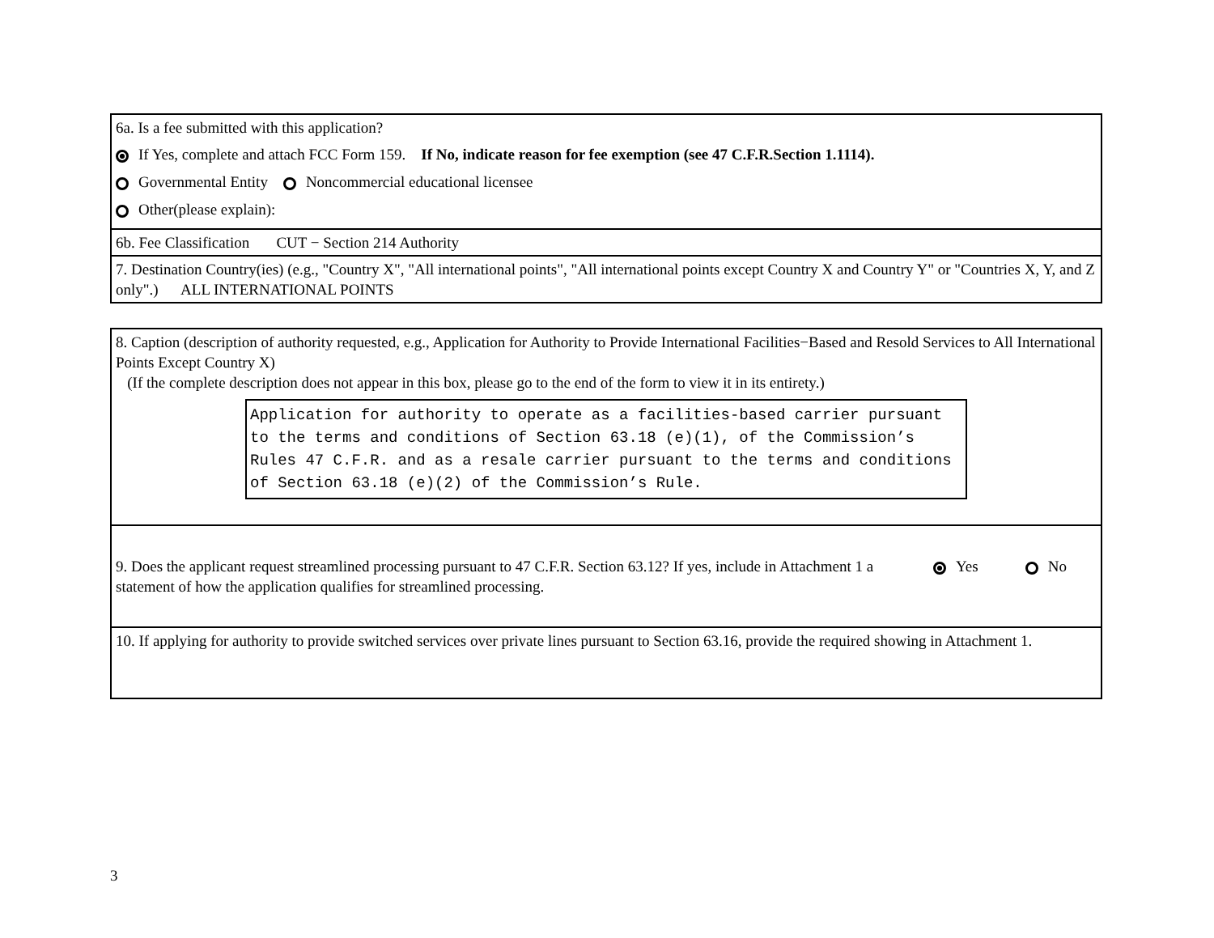6a. Is a fee submitted with this application?
If Yes, complete and attach FCC Form 159. If No, indicate reason for fee exemption (see 47 C.F.R.Section 1.1114).
Governmental Entity Noncommercial educational licensee
Other(please explain):
6b. Fee Classification CUT − Section 214 Authority
7. Destination Country(ies) (e.g., "Country X", "All international points", "All international points except Country X and Country Y" or "Countries X, Y, and Z only".) ALL INTERNATIONAL POINTS
8. Caption (description of authority requested, e.g., Application for Authority to Provide International Facilities−Based and Resold Services to All International Points Except Country X)
(If the complete description does not appear in this box, please go to the end of the form to view it in its entirety.)
Application for authority to operate as a facilities-based carrier pursuant to the terms and conditions of Section 63.18 (e)(1), of the Commission’s Rules 47 C.F.R. and as a resale carrier pursuant to the terms and conditions of Section 63.18 (e)(2) of the Commission’s Rule.
9. Does the applicant request streamlined processing pursuant to 47 C.F.R. Section 63.12? If yes, include in Attachment 1 a statement of how the application qualifies for streamlined processing.
Yes No
10. If applying for authority to provide switched services over private lines pursuant to Section 63.16, provide the required showing in Attachment 1.
3